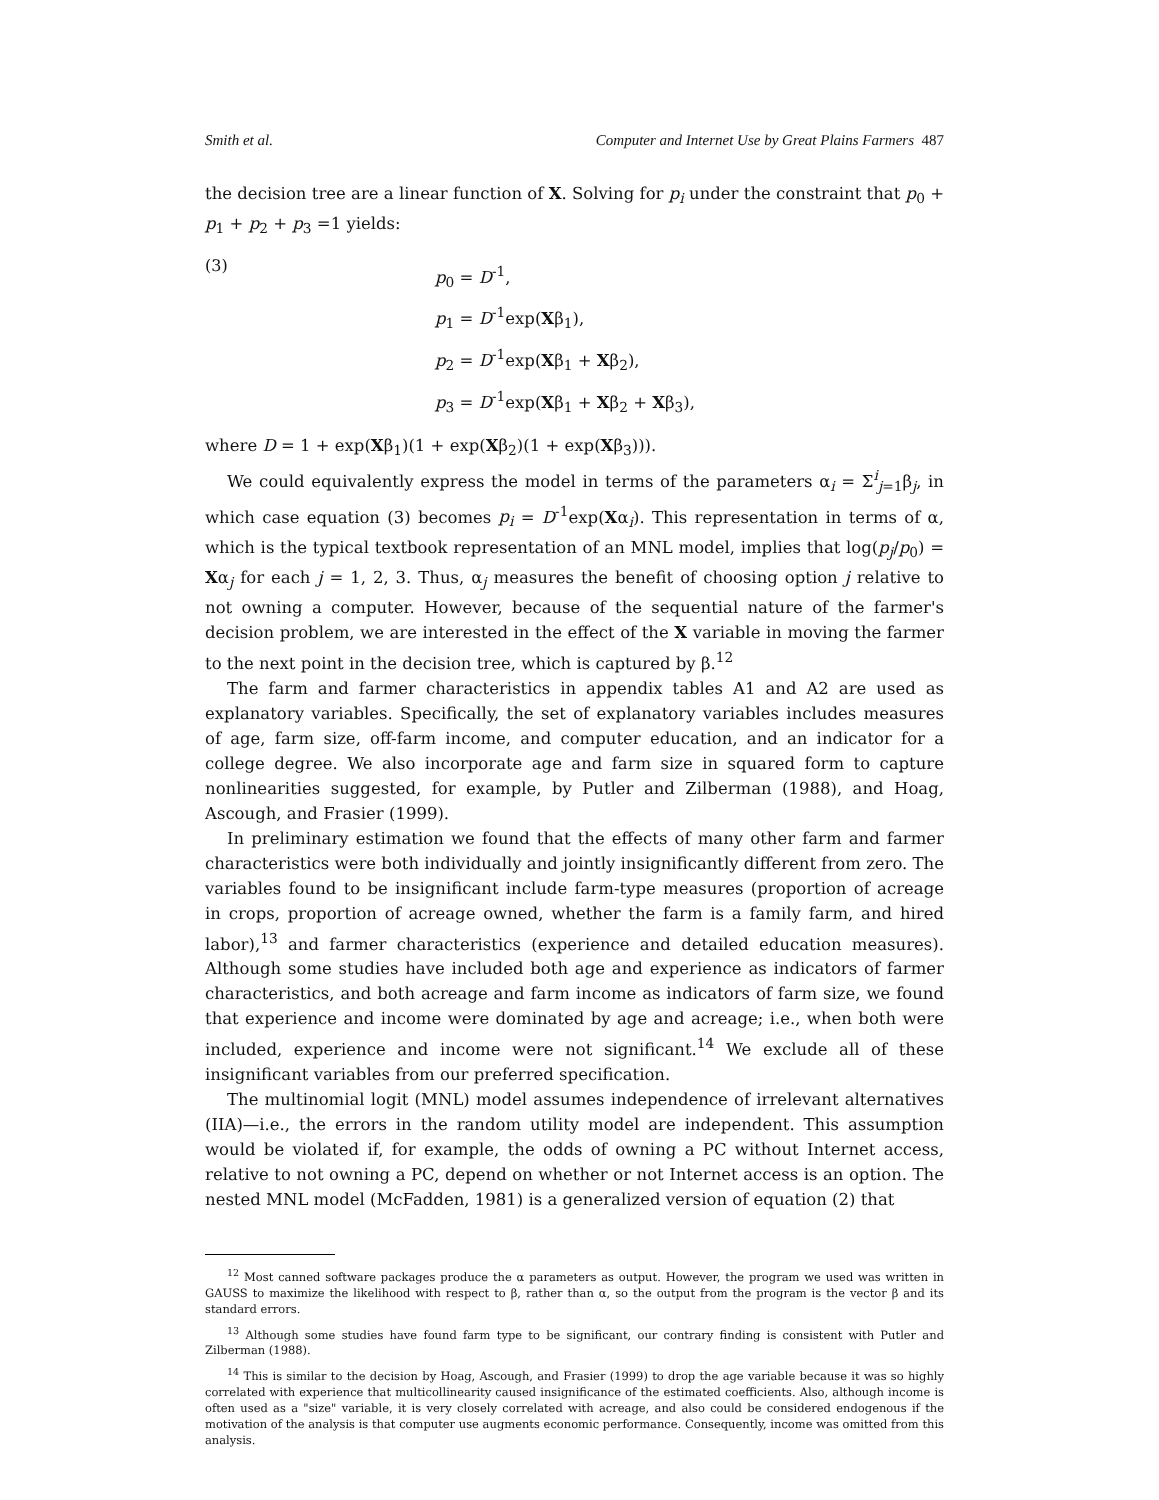Smith et al. Computer and Internet Use by Great Plains Farmers 487
the decision tree are a linear function of X. Solving for p<sub>i</sub> under the constraint that p<sub>0</sub> + p<sub>1</sub> + p<sub>2</sub> + p<sub>3</sub> =1 yields:
(3)
p<sub>0</sub> = D<sup>-1</sup>,
p<sub>1</sub> = D<sup>-1</sup>exp(Xβ<sub>1</sub>),
p<sub>2</sub> = D<sup>-1</sup>exp(Xβ<sub>1</sub> + Xβ<sub>2</sub>),
p<sub>3</sub> = D<sup>-1</sup>exp(Xβ<sub>1</sub> + Xβ<sub>2</sub> + Xβ<sub>3</sub>),
where D = 1 + exp(Xβ<sub>1</sub>)(1 + exp(Xβ<sub>2</sub>)(1 + exp(Xβ<sub>3</sub>))).
We could equivalently express the model in terms of the parameters α<sub>i</sub> = Σ<sup>i</sup><sub>j=1</sub>β<sub>j</sub>, in which case equation (3) becomes p<sub>i</sub> = D<sup>-1</sup>exp(Xα<sub>i</sub>). This representation in terms of α, which is the typical textbook representation of an MNL model, implies that log(p<sub>j</sub>/p<sub>0</sub>) = Xα<sub>j</sub> for each j = 1, 2, 3. Thus, α<sub>j</sub> measures the benefit of choosing option j relative to not owning a computer. However, because of the sequential nature of the farmer's decision problem, we are interested in the effect of the X variable in moving the farmer to the next point in the decision tree, which is captured by β.<sup>12</sup>
The farm and farmer characteristics in appendix tables A1 and A2 are used as explanatory variables. Specifically, the set of explanatory variables includes measures of age, farm size, off-farm income, and computer education, and an indicator for a college degree. We also incorporate age and farm size in squared form to capture nonlinearities suggested, for example, by Putler and Zilberman (1988), and Hoag, Ascough, and Frasier (1999).
In preliminary estimation we found that the effects of many other farm and farmer characteristics were both individually and jointly insignificantly different from zero. The variables found to be insignificant include farm-type measures (proportion of acreage in crops, proportion of acreage owned, whether the farm is a family farm, and hired labor),<sup>13</sup> and farmer characteristics (experience and detailed education measures). Although some studies have included both age and experience as indicators of farmer characteristics, and both acreage and farm income as indicators of farm size, we found that experience and income were dominated by age and acreage; i.e., when both were included, experience and income were not significant.<sup>14</sup> We exclude all of these insignificant variables from our preferred specification.
The multinomial logit (MNL) model assumes independence of irrelevant alternatives (IIA)—i.e., the errors in the random utility model are independent. This assumption would be violated if, for example, the odds of owning a PC without Internet access, relative to not owning a PC, depend on whether or not Internet access is an option. The nested MNL model (McFadden, 1981) is a generalized version of equation (2) that
<sup>12</sup> Most canned software packages produce the α parameters as output. However, the program we used was written in GAUSS to maximize the likelihood with respect to β, rather than α, so the output from the program is the vector β and its standard errors.
<sup>13</sup> Although some studies have found farm type to be significant, our contrary finding is consistent with Putler and Zilberman (1988).
<sup>14</sup> This is similar to the decision by Hoag, Ascough, and Frasier (1999) to drop the age variable because it was so highly correlated with experience that multicollinearity caused insignificance of the estimated coefficients. Also, although income is often used as a "size" variable, it is very closely correlated with acreage, and also could be considered endogenous if the motivation of the analysis is that computer use augments economic performance. Consequently, income was omitted from this analysis.